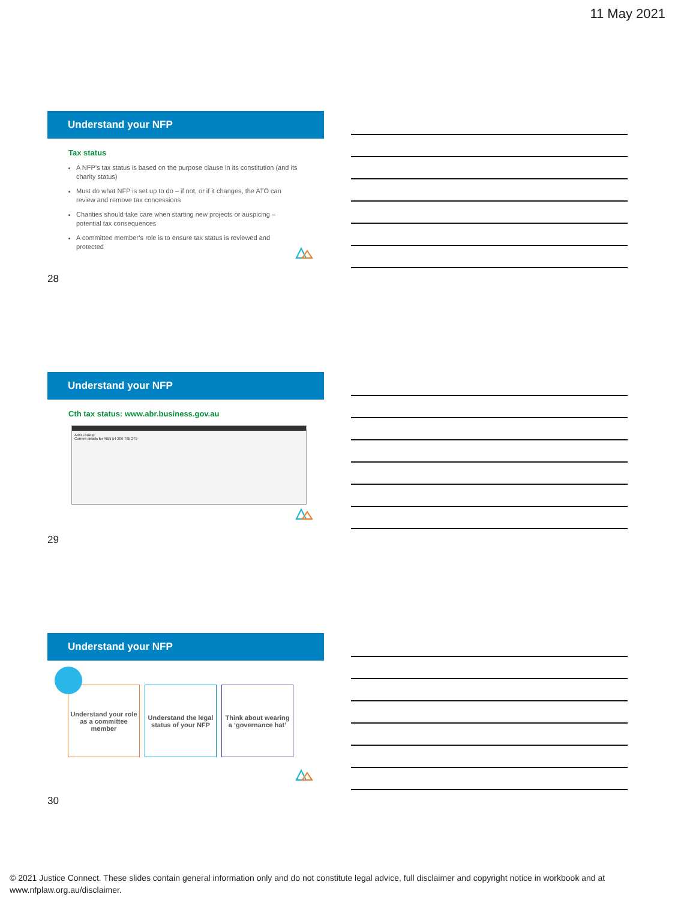11 May 2021
Understand your NFP
Tax status
A NFP’s tax status is based on the purpose clause in its constitution (and its charity status)
Must do what NFP is set up to do – if not, or if it changes, the ATO can review and remove tax concessions
Charities should take care when starting new projects or auspicing – potential tax consequences
A committee member’s role is to ensure tax status is reviewed and protected
28
Understand your NFP
Cth tax status: www.abr.business.gov.au
ABN Lookup
Current details for ABN 54 206 785 279
29
Understand your NFP
Understand your role as a committee member
Understand the legal status of your NFP
Think about wearing a ‘governance hat’
30
© 2021 Justice Connect. These slides contain general information only and do not constitute legal advice, full disclaimer and copyright notice in workbook and at www.nfplaw.org.au/disclaimer.